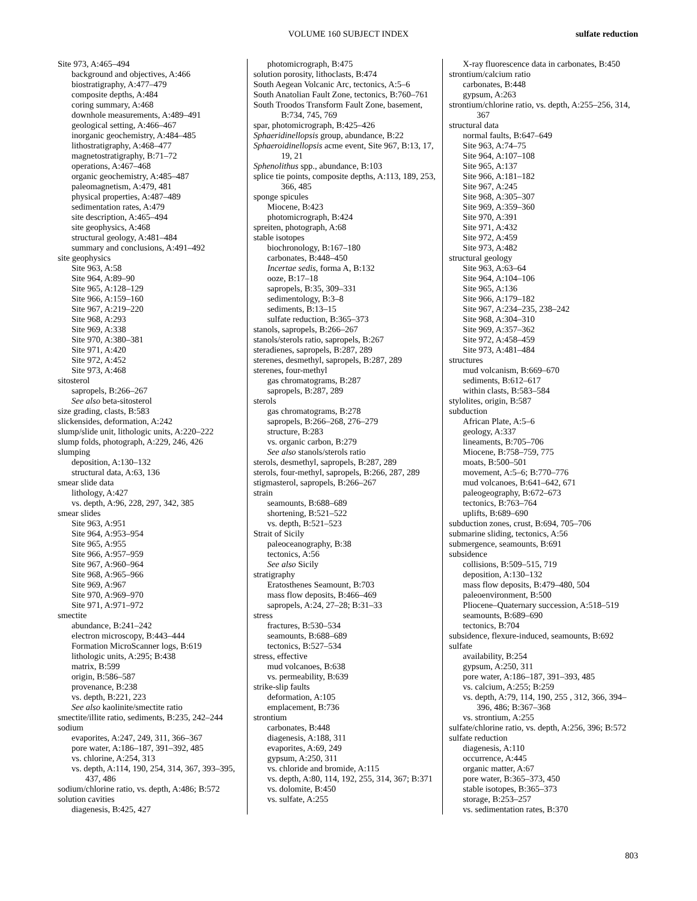VOLUME 160 SUBJECT INDEX
sulfate reduction
Site 973, A:465–494
background and objectives, A:466
biostratigraphy, A:477–479
composite depths, A:484
coring summary, A:468
downhole measurements, A:489–491
geological setting, A:466–467
inorganic geochemistry, A:484–485
lithostratigraphy, A:468–477
magnetostratigraphy, B:71–72
operations, A:467–468
organic geochemistry, A:485–487
paleomagnetism, A:479, 481
physical properties, A:487–489
sedimentation rates, A:479
site description, A:465–494
site geophysics, A:468
structural geology, A:481–484
summary and conclusions, A:491–492
site geophysics
Site 963, A:58
Site 964, A:89–90
Site 965, A:128–129
Site 966, A:159–160
Site 967, A:219–220
Site 968, A:293
Site 969, A:338
Site 970, A:380–381
Site 971, A:420
Site 972, A:452
Site 973, A:468
sitosterol
sapropels, B:266–267
See also beta-sitosterol
size grading, clasts, B:583
slickensides, deformation, A:242
slump/slide unit, lithologic units, A:220–222
slump folds, photograph, A:229, 246, 426
slumping
deposition, A:130–132
structural data, A:63, 136
smear slide data
lithology, A:427
vs. depth, A:96, 228, 297, 342, 385
smear slides
Site 963, A:951
Site 964, A:953–954
Site 965, A:955
Site 966, A:957–959
Site 967, A:960–964
Site 968, A:965–966
Site 969, A:967
Site 970, A:969–970
Site 971, A:971–972
smectite
abundance, B:241–242
electron microscopy, B:443–444
Formation MicroScanner logs, B:619
lithologic units, A:295; B:438
matrix, B:599
origin, B:586–587
provenance, B:238
vs. depth, B:221, 223
See also kaolinite/smectite ratio
smectite/illite ratio, sediments, B:235, 242–244
sodium
evaporites, A:247, 249, 311, 366–367
pore water, A:186–187, 391–392, 485
vs. chlorine, A:254, 313
vs. depth, A:114, 190, 254, 314, 367, 393–395, 437, 486
sodium/chlorine ratio, vs. depth, A:486; B:572
solution cavities
diagenesis, B:425, 427
photomicrograph, B:475
solution porosity, lithoclasts, B:474
South Aegean Volcanic Arc, tectonics, A:5–6
South Anatolian Fault Zone, tectonics, B:760–761
South Troodos Transform Fault Zone, basement, B:734, 745, 769
spar, photomicrograph, B:425–426
Sphaeridinellopsis group, abundance, B:22
Sphaeroidinellopsis acme event, Site 967, B:13, 17, 19, 21
Sphenolithus spp., abundance, B:103
splice tie points, composite depths, A:113, 189, 253, 366, 485
sponge spicules
Miocene, B:423
photomicrograph, B:424
spreiten, photograph, A:68
stable isotopes
biochronology, B:167–180
carbonates, B:448–450
Incertae sedis, forma A, B:132
ooze, B:17–18
sapropels, B:35, 309–331
sedimentology, B:3–8
sediments, B:13–15
sulfate reduction, B:365–373
stanols, sapropels, B:266–267
stanols/sterols ratio, sapropels, B:267
steradienes, sapropels, B:287, 289
sterenes, desmethyl, sapropels, B:287, 289
sterenes, four-methyl
gas chromatograms, B:287
sapropels, B:287, 289
sterols
gas chromatograms, B:278
sapropels, B:266–268, 276–279
structure, B:283
vs. organic carbon, B:279
See also stanols/sterols ratio
sterols, desmethyl, sapropels, B:287, 289
sterols, four-methyl, sapropels, B:266, 287, 289
stigmasterol, sapropels, B:266–267
strain
seamounts, B:688–689
shortening, B:521–522
vs. depth, B:521–523
Strait of Sicily
paleoceanography, B:38
tectonics, A:56
See also Sicily
stratigraphy
Eratosthenes Seamount, B:703
mass flow deposits, B:466–469
sapropels, A:24, 27–28; B:31–33
stress
fractures, B:530–534
seamounts, B:688–689
tectonics, B:527–534
stress, effective
mud volcanoes, B:638
vs. permeability, B:639
strike-slip faults
deformation, A:105
emplacement, B:736
strontium
carbonates, B:448
diagenesis, A:188, 311
evaporites, A:69, 249
gypsum, A:250, 311
vs. chloride and bromide, A:115
vs. depth, A:80, 114, 192, 255, 314, 367; B:371
vs. dolomite, B:450
vs. sulfate, A:255
X-ray fluorescence data in carbonates, B:450
strontium/calcium ratio
carbonates, B:448
gypsum, A:263
strontium/chlorine ratio, vs. depth, A:255–256, 314, 367
structural data
normal faults, B:647–649
Site 963, A:74–75
Site 964, A:107–108
Site 965, A:137
Site 966, A:181–182
Site 967, A:245
Site 968, A:305–307
Site 969, A:359–360
Site 970, A:391
Site 971, A:432
Site 972, A:459
Site 973, A:482
structural geology
Site 963, A:63–64
Site 964, A:104–106
Site 965, A:136
Site 966, A:179–182
Site 967, A:234–235, 238–242
Site 968, A:304–310
Site 969, A:357–362
Site 972, A:458–459
Site 973, A:481–484
structures
mud volcanism, B:669–670
sediments, B:612–617
within clasts, B:583–584
stylolites, origin, B:587
subduction
African Plate, A:5–6
geology, A:337
lineaments, B:705–706
Miocene, B:758–759, 775
moats, B:500–501
movement, A:5–6; B:770–776
mud volcanoes, B:641–642, 671
paleogeography, B:672–673
tectonics, B:763–764
uplifts, B:689–690
subduction zones, crust, B:694, 705–706
submarine sliding, tectonics, A:56
submergence, seamounts, B:691
subsidence
collisions, B:509–515, 719
deposition, A:130–132
mass flow deposits, B:479–480, 504
paleoenvironment, B:500
Pliocene–Quaternary succession, A:518–519
seamounts, B:689–690
tectonics, B:704
subsidence, flexure-induced, seamounts, B:692
sulfate
availability, B:254
gypsum, A:250, 311
pore water, A:186–187, 391–393, 485
vs. calcium, A:255; B:259
vs. depth, A:79, 114, 190, 255 , 312, 366, 394–396, 486; B:367–368
vs. strontium, A:255
sulfate/chlorine ratio, vs. depth, A:256, 396; B:572
sulfate reduction
diagenesis, A:110
occurrence, A:445
organic matter, A:67
pore water, B:365–373, 450
stable isotopes, B:365–373
storage, B:253–257
vs. sedimentation rates, B:370
803